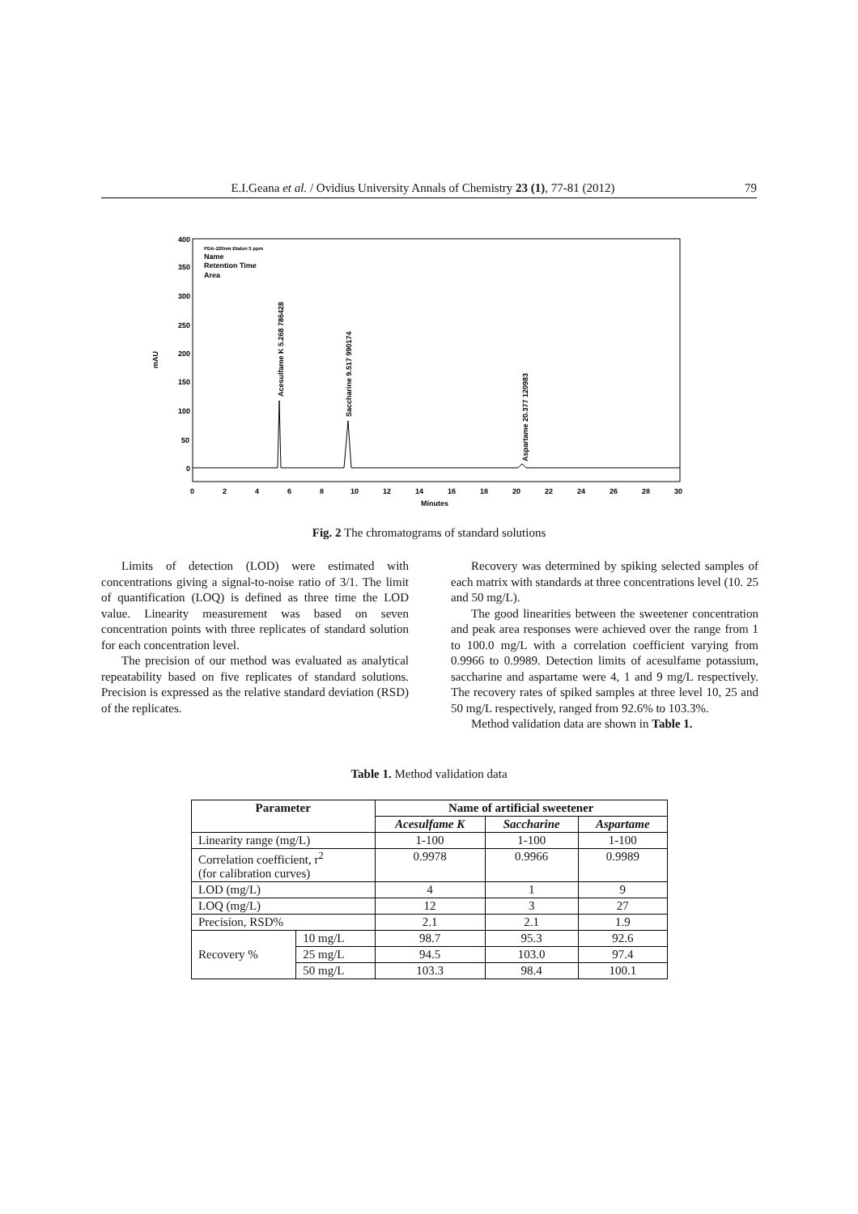E.I.Geana et al. / Ovidius University Annals of Chemistry 23 (1), 77-81 (2012) 79
mAU
400
350
300
250
200
150
100
50
0
PDA-220nm Etalon 5 ppm
Name
Retention Time
Area
Acesulfame K 5.268 786428
Saccharine 9.517 990174
Aspartame 20.377 120983
0
2
4
6
8
10
12
14
16
18
20
22
24
26
28
30
Minutes
Fig. 2 The chromatograms of standard solutions
Limits of detection (LOD) were estimated with concentrations giving a signal-to-noise ratio of 3/1. The limit of quantification (LOQ) is defined as three time the LOD value. Linearity measurement was based on seven concentration points with three replicates of standard solution for each concentration level.
The precision of our method was evaluated as analytical repeatability based on five replicates of standard solutions. Precision is expressed as the relative standard deviation (RSD) of the replicates.
Recovery was determined by spiking selected samples of each matrix with standards at three concentrations level (10. 25 and 50 mg/L).
The good linearities between the sweetener concentration and peak area responses were achieved over the range from 1 to 100.0 mg/L with a correlation coefficient varying from 0.9966 to 0.9989. Detection limits of acesulfame potassium, saccharine and aspartame were 4, 1 and 9 mg/L respectively. The recovery rates of spiked samples at three level 10, 25 and 50 mg/L respectively, ranged from 92.6% to 103.3%.
Method validation data are shown in Table 1.
Table 1. Method validation data
| Parameter | | Name of artificial sweetener | | |
| --- | --- | --- | --- | --- |
| | | Acesulfame K | Saccharine | Aspartame |
| Linearity range (mg/L) | | 1-100 | 1-100 | 1-100 |
| Correlation coefficient, r<sup>2</sup> (for calibration curves) | | 0.9978 | 0.9966 | 0.9989 |
| LOD (mg/L) | | 4 | 1 | 9 |
| LOQ (mg/L) | | 12 | 3 | 27 |
| Precision, RSD% | | 2.1 | 2.1 | 1.9 |
| Recovery % | 10 mg/L | 98.7 | 95.3 | 92.6 |
| | 25 mg/L | 94.5 | 103.0 | 97.4 |
| | 50 mg/L | 103.3 | 98.4 | 100.1 |